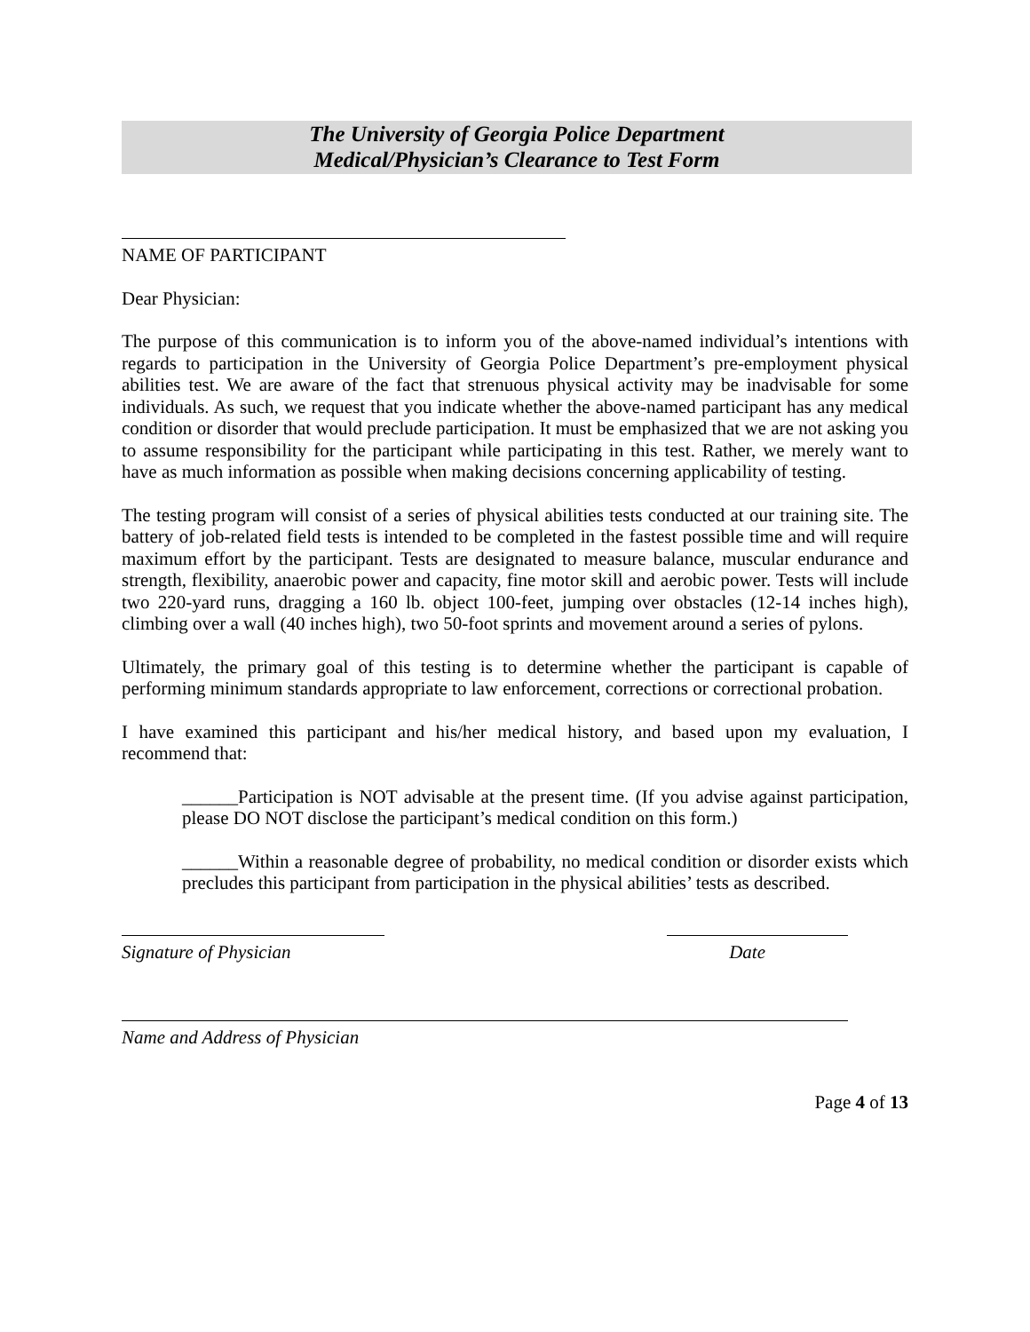The University of Georgia Police Department
Medical/Physician’s Clearance to Test Form
NAME OF PARTICIPANT
Dear Physician:
The purpose of this communication is to inform you of the above-named individual’s intentions with regards to participation in the University of Georgia Police Department’s pre-employment physical abilities test. We are aware of the fact that strenuous physical activity may be inadvisable for some individuals. As such, we request that you indicate whether the above-named participant has any medical condition or disorder that would preclude participation. It must be emphasized that we are not asking you to assume responsibility for the participant while participating in this test. Rather, we merely want to have as much information as possible when making decisions concerning applicability of testing.
The testing program will consist of a series of physical abilities tests conducted at our training site. The battery of job-related field tests is intended to be completed in the fastest possible time and will require maximum effort by the participant. Tests are designated to measure balance, muscular endurance and strength, flexibility, anaerobic power and capacity, fine motor skill and aerobic power. Tests will include two 220-yard runs, dragging a 160 lb. object 100-feet, jumping over obstacles (12-14 inches high), climbing over a wall (40 inches high), two 50-foot sprints and movement around a series of pylons.
Ultimately, the primary goal of this testing is to determine whether the participant is capable of performing minimum standards appropriate to law enforcement, corrections or correctional probation.
I have examined this participant and his/her medical history, and based upon my evaluation, I recommend that:
______Participation is NOT advisable at the present time. (If you advise against participation, please DO NOT disclose the participant’s medical condition on this form.)
______Within a reasonable degree of probability, no medical condition or disorder exists which precludes this participant from participation in the physical abilities’ tests as described.
Signature of Physician Date
Name and Address of Physician
Page 4 of 13